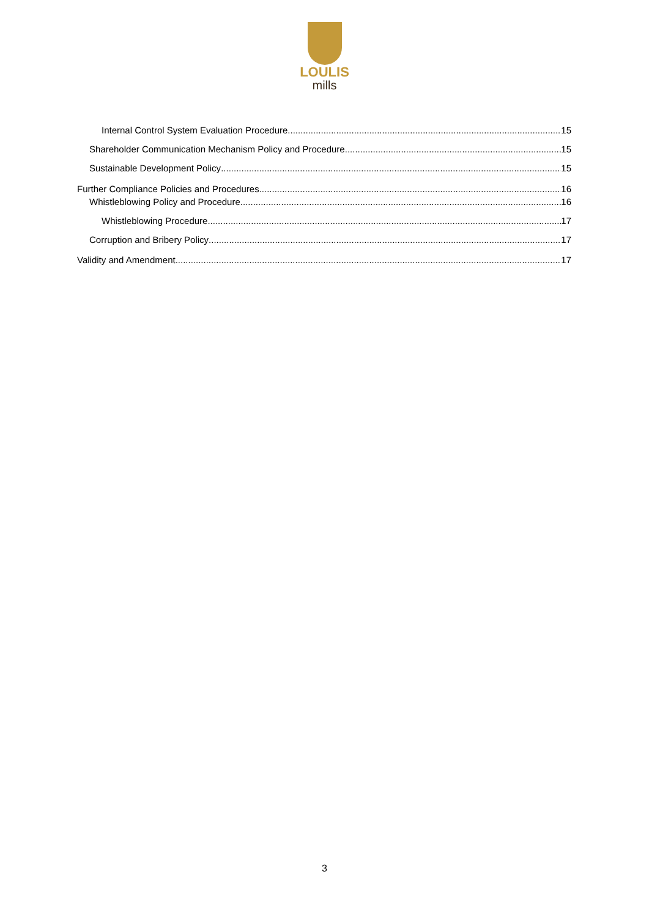LOULIS
mills
Internal Control System Evaluation Procedure 15
Shareholder Communication Mechanism Policy and Procedure 15
Sustainable Development Policy 15
Further Compliance Policies and Procedures 16
Whistleblowing Policy and Procedure 16
Whistleblowing Procedure 17
Corruption and Bribery Policy 17
Validity and Amendment 17
3